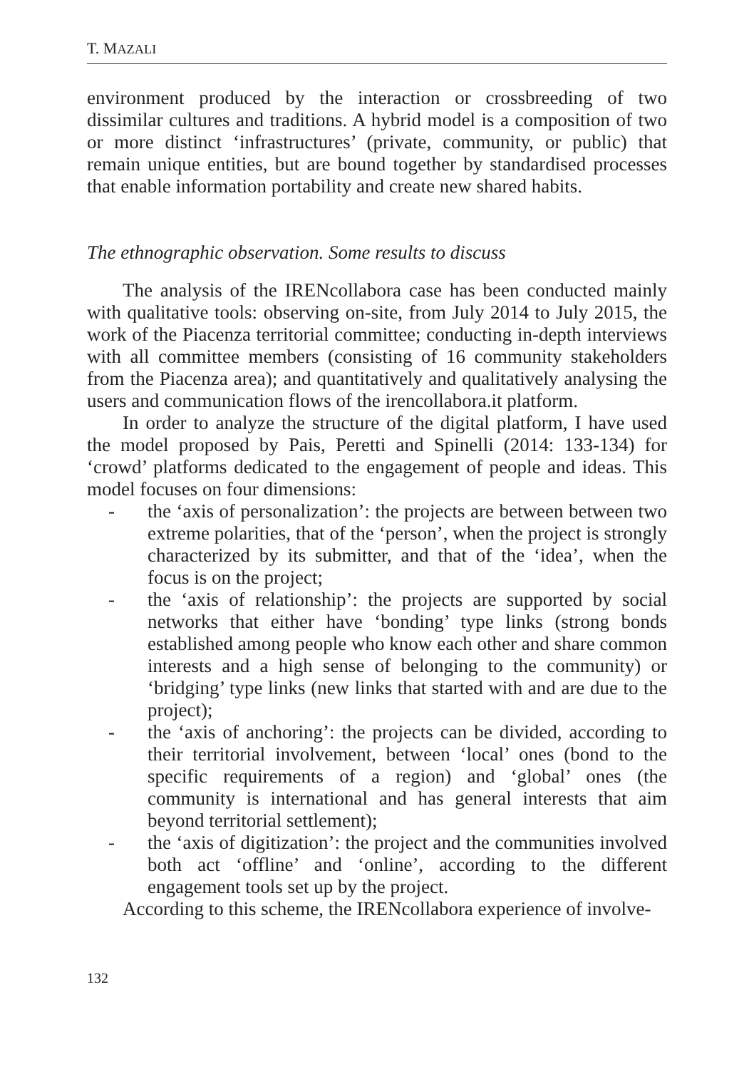T. MAZALI
environment produced by the interaction or crossbreeding of two dissimilar cultures and traditions. A hybrid model is a composition of two or more distinct ‘infrastructures’ (private, community, or public) that remain unique entities, but are bound together by standardised processes that enable information portability and create new shared habits.
The ethnographic observation. Some results to discuss
The analysis of the IRENcollabora case has been conducted mainly with qualitative tools: observing on-site, from July 2014 to July 2015, the work of the Piacenza territorial committee; conducting in-depth interviews with all committee members (consisting of 16 community stakeholders from the Piacenza area); and quantitatively and qualitatively analysing the users and communication flows of the irencollabora.it platform.
In order to analyze the structure of the digital platform, I have used the model proposed by Pais, Peretti and Spinelli (2014: 133-134) for ‘crowd’ platforms dedicated to the engagement of people and ideas. This model focuses on four dimensions:
- the ‘axis of personalization’: the projects are between between two extreme polarities, that of the ‘person’, when the project is strongly characterized by its submitter, and that of the ‘idea’, when the focus is on the project;
- the ‘axis of relationship’: the projects are supported by social networks that either have ‘bonding’ type links (strong bonds established among people who know each other and share common interests and a high sense of belonging to the community) or ‘bridging’ type links (new links that started with and are due to the project);
- the ‘axis of anchoring’: the projects can be divided, according to their territorial involvement, between ‘local’ ones (bond to the specific requirements of a region) and ‘global’ ones (the community is international and has general interests that aim beyond territorial settlement);
- the ‘axis of digitization’: the project and the communities involved both act ‘offline’ and ‘online’, according to the different engagement tools set up by the project.
According to this scheme, the IRENcollabora experience of involve-
132